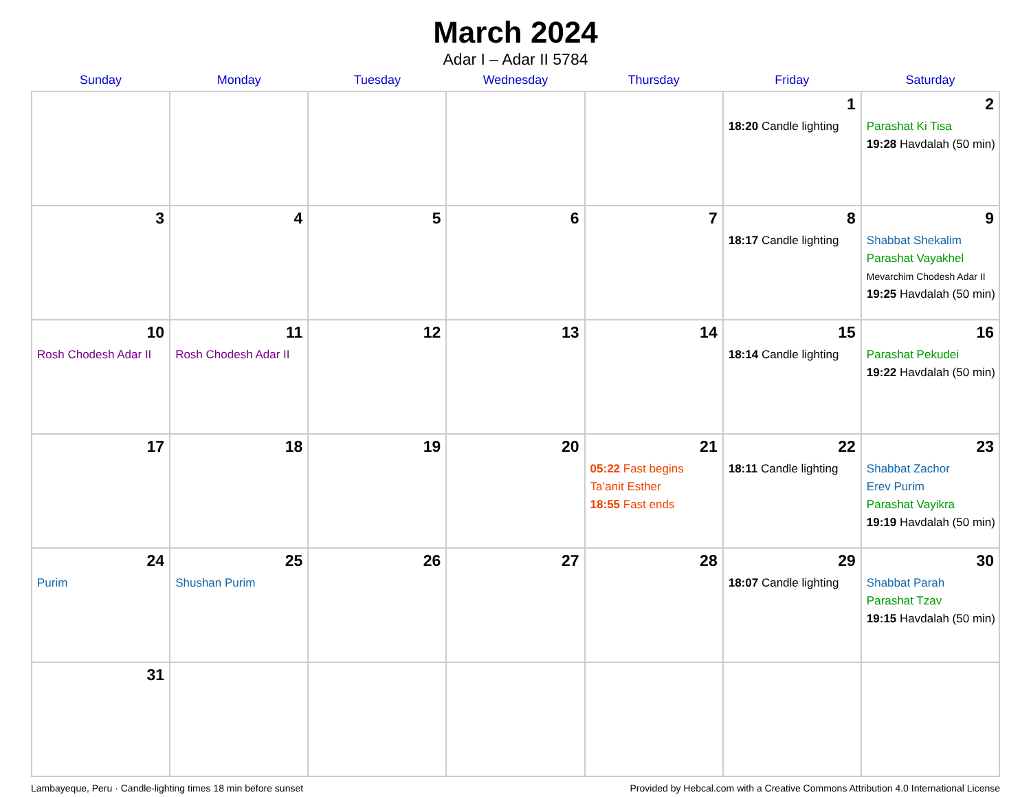March 2024
Adar I – Adar II 5784
| Sunday | Monday | Tuesday | Wednesday | Thursday | Friday | Saturday |
| --- | --- | --- | --- | --- | --- | --- |
| | | | | | 1 18:20 Candle lighting | 2 Parashat Ki Tisa 19:28 Havdalah (50 min) |
| 3 | 4 | 5 | 6 | 7 | 8 18:17 Candle lighting | 9 Shabbat Shekalim Parashat Vayakhel Mevarchim Chodesh Adar II 19:25 Havdalah (50 min) |
| 10 Rosh Chodesh Adar II | 11 Rosh Chodesh Adar II | 12 | 13 | 14 | 15 18:14 Candle lighting | 16 Parashat Pekudei 19:22 Havdalah (50 min) |
| 17 | 18 | 19 | 20 | 21 05:22 Fast begins Ta’anit Esther 18:55 Fast ends | 22 18:11 Candle lighting | 23 Shabbat Zachor Erev Purim Parashat Vayikra 19:19 Havdalah (50 min) |
| 24 Purim | 25 Shushan Purim | 26 | 27 | 28 | 29 18:07 Candle lighting | 30 Shabbat Parah Parashat Tzav 19:15 Havdalah (50 min) |
| 31 | | | | | | |
Lambayeque, Peru · Candle-lighting times 18 min before sunset Provided by Hebcal.com with a Creative Commons Attribution 4.0 International License